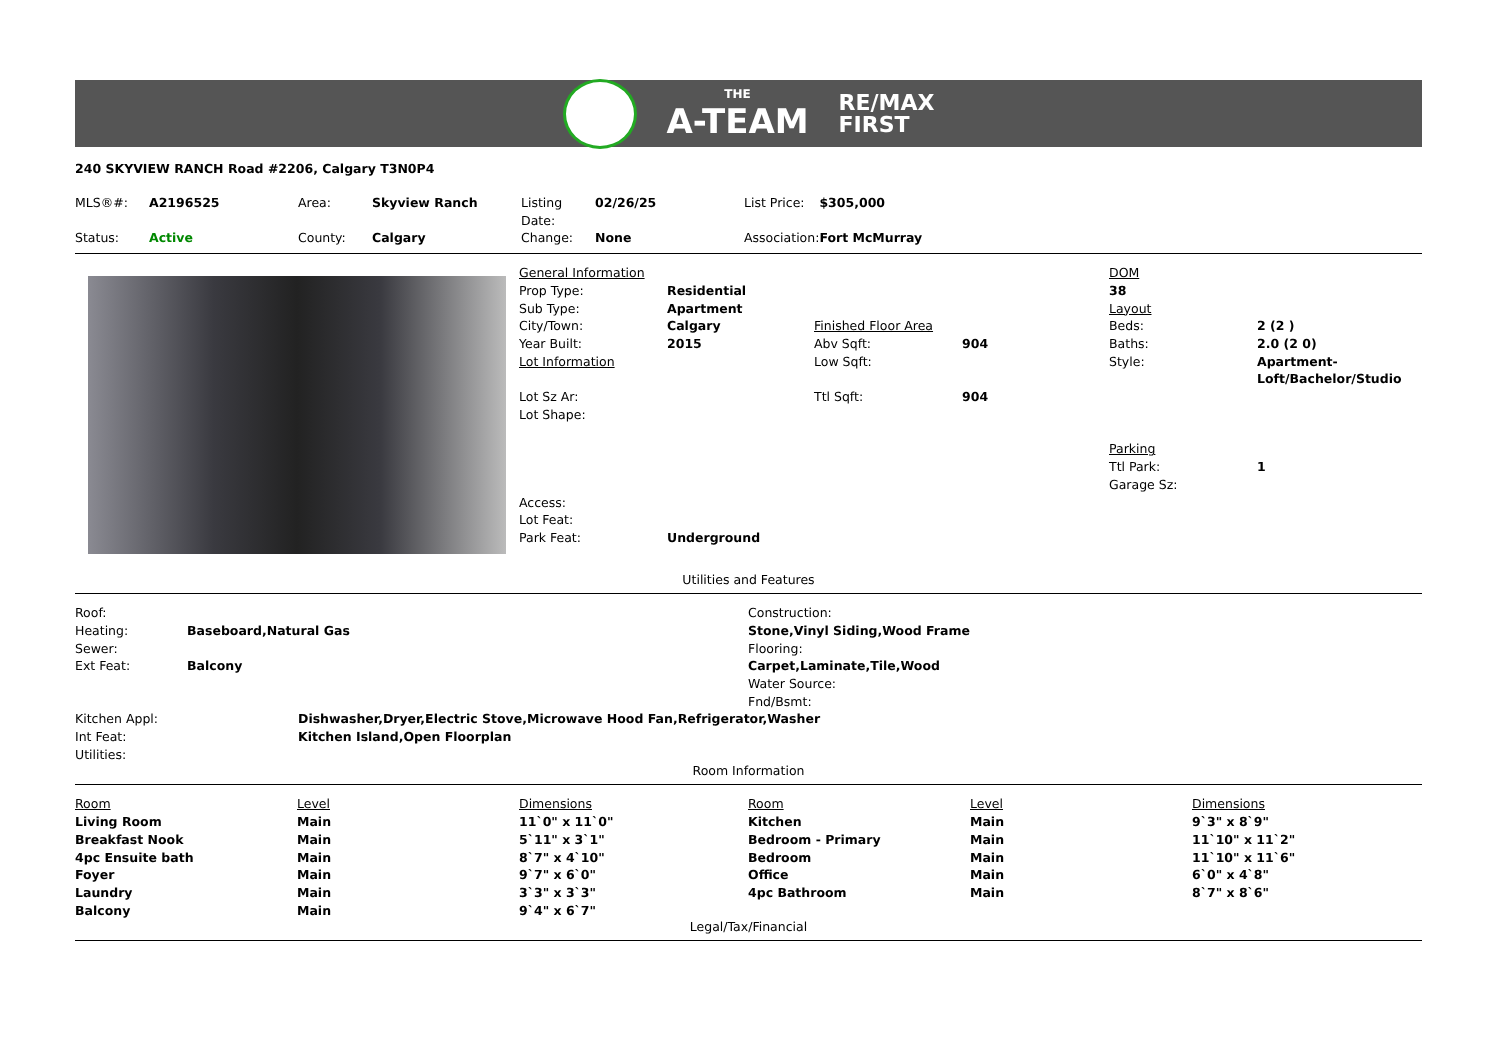THE
A-TEAM
RE/MAX
FIRST
240 SKYVIEW RANCH Road #2206, Calgary T3N0P4
| MLS®#: | A2196525 | Area: | Skyview Ranch | Listing Date: | 02/26/25 | List Price: | $305,000 |
| Status: | Active | County: | Calgary | Change: | None | Association: | Fort McMurray |
| General Information | | | | DOM | |
| Prop Type: | Residential | | | 38 | |
| Sub Type: | Apartment | | | Layout | |
| City/Town: | Calgary | Finished Floor Area | | Beds: | 2 (2 ) |
| Year Built: | 2015 | Abv Sqft: | 904 | Baths: | 2.0 (2 0) |
| Lot Information | | Low Sqft: | | Style: | Apartment-Loft/Bachelor/Studio |
| Lot Sz Ar: | | Ttl Sqft: | 904 | | |
| Lot Shape: | | | | | |
| | | | | Parking | |
| | | | | Ttl Park: | 1 |
| | | | | Garage Sz: | |
| Access: | | | | | |
| Lot Feat: | | | | | |
| Park Feat: | Underground | | | | |
Utilities and Features
| Roof: | | Construction: |
| Heating: | Baseboard,Natural Gas | Stone,Vinyl Siding,Wood Frame |
| Sewer: | | Flooring: |
| Ext Feat: | Balcony | Carpet,Laminate,Tile,Wood |
| | | Water Source: |
| | | Fnd/Bsmt: |
| Kitchen Appl: | Dishwasher,Dryer,Electric Stove,Microwave Hood Fan,Refrigerator,Washer |
| Int Feat: | Kitchen Island,Open Floorplan |
| Utilities: | |
Room Information
| Room | Level | Dimensions | Room | Level | Dimensions |
| Living Room | Main | 11`0" x 11`0" | Kitchen | Main | 9`3" x 8`9" |
| Breakfast Nook | Main | 5`11" x 3`1" | Bedroom - Primary | Main | 11`10" x 11`2" |
| 4pc Ensuite bath | Main | 8`7" x 4`10" | Bedroom | Main | 11`10" x 11`6" |
| Foyer | Main | 9`7" x 6`0" | Office | Main | 6`0" x 4`8" |
| Laundry | Main | 3`3" x 3`3" | 4pc Bathroom | Main | 8`7" x 8`6" |
| Balcony | Main | 9`4" x 6`7" | | | |
Legal/Tax/Financial